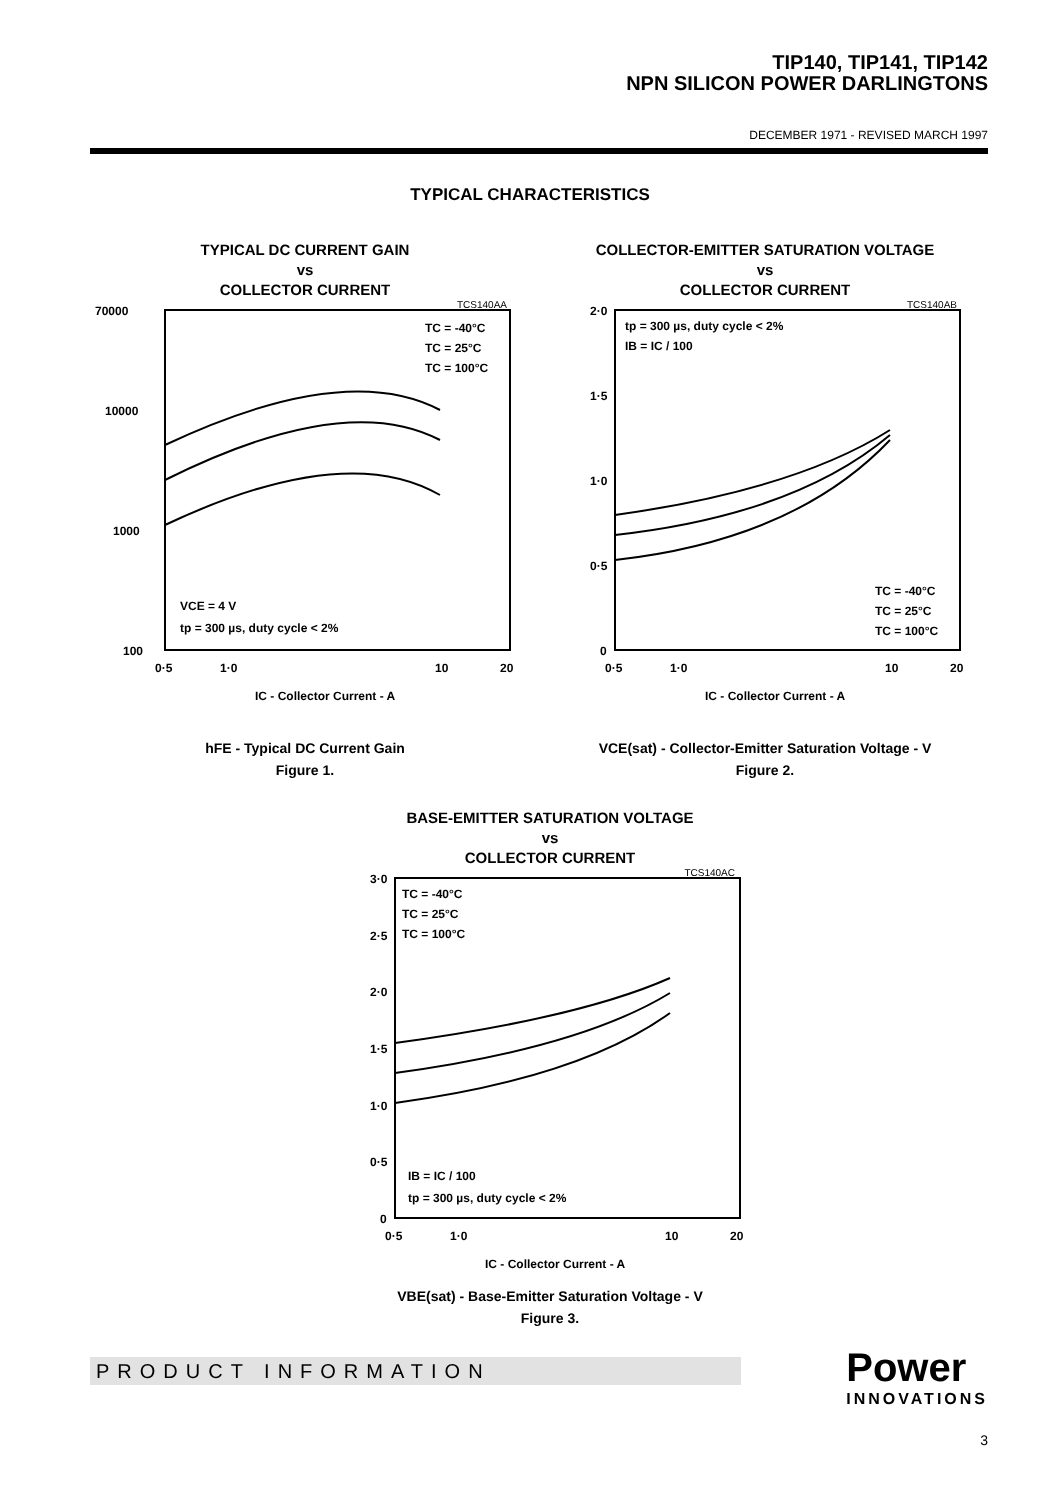TIP140, TIP141, TIP142
NPN SILICON POWER DARLINGTONS
DECEMBER 1971 - REVISED MARCH 1997
TYPICAL CHARACTERISTICS
TYPICAL DC CURRENT GAIN
vs
COLLECTOR CURRENT
TCS140AA
70000
10000
1000
100
TC = -40°C
TC = 25°C
TC = 100°C
VCE = 4 V
tp = 300 µs, duty cycle < 2%
0·5
1·0
10
20
IC - Collector Current - A
hFE - Typical DC Current Gain
Figure 1.
COLLECTOR-EMITTER SATURATION VOLTAGE
vs
COLLECTOR CURRENT
TCS140AB
2·0
1·5
1·0
0·5
0
tp = 300 µs, duty cycle < 2%
IB = IC / 100
TC = -40°C
TC = 25°C
TC = 100°C
0·5
1·0
10
20
IC - Collector Current - A
VCE(sat) - Collector-Emitter Saturation Voltage - V
Figure 2.
BASE-EMITTER SATURATION VOLTAGE
vs
COLLECTOR CURRENT
TCS140AC
3·0
2·5
2·0
1·5
1·0
0·5
0
TC = -40°C
TC = 25°C
TC = 100°C
IB = IC / 100
tp = 300 µs, duty cycle < 2%
0·5
1·0
10
20
IC - Collector Current - A
VBE(sat) - Base-Emitter Saturation Voltage - V
Figure 3.
PRODUCT INFORMATION Power
INNOVATIONS
3